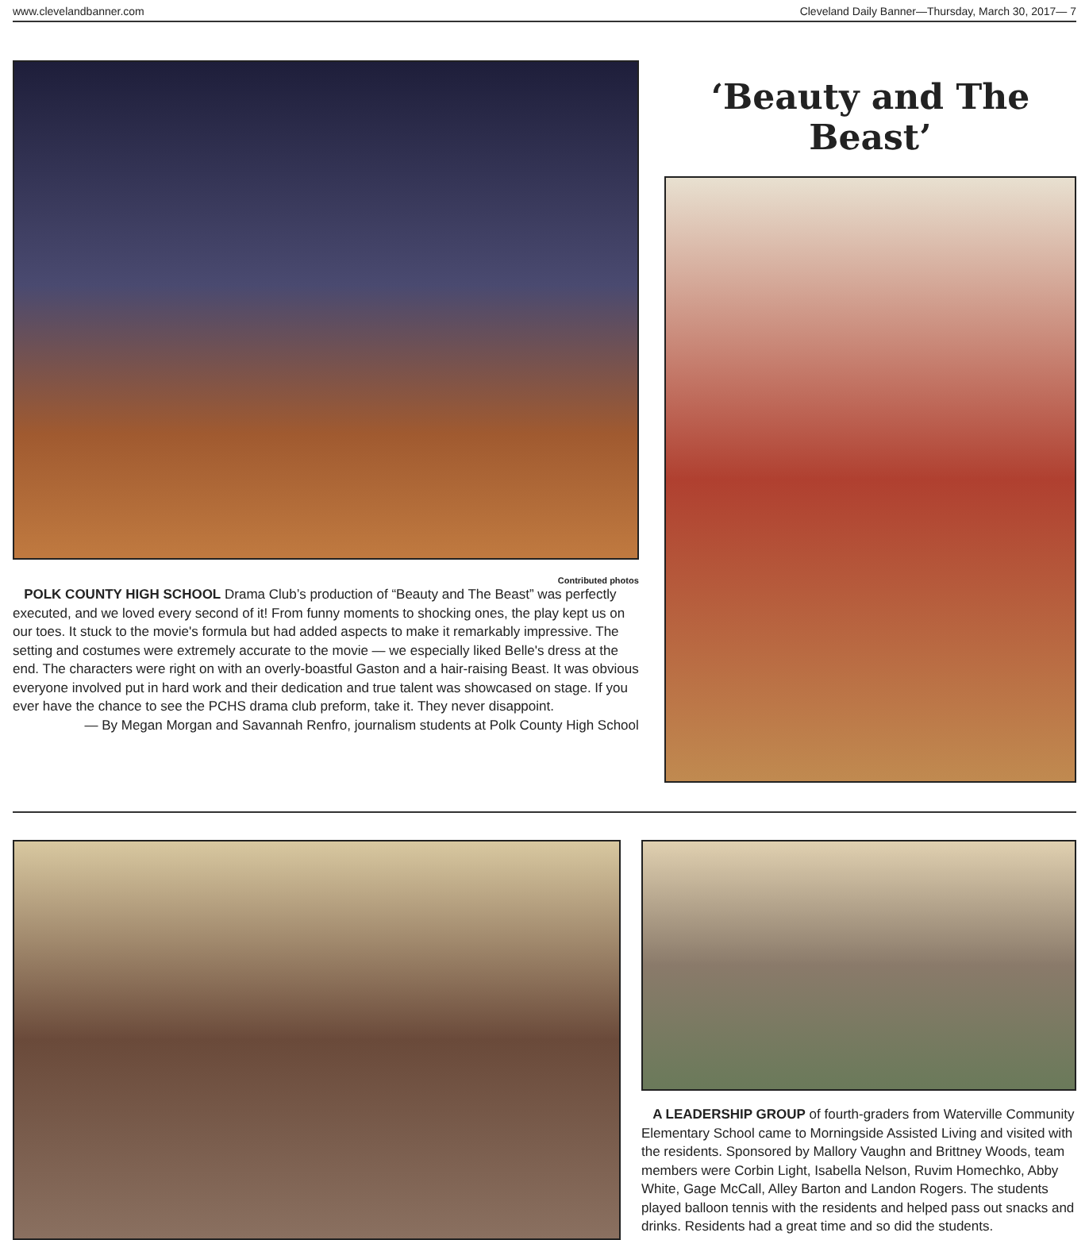www.clevelandbanner.com Cleveland Daily Banner—Thursday, March 30, 2017— 7
Contributed photos
POLK COUNTY HIGH SCHOOL Drama Club’s production of “Beauty and The Beast” was perfectly executed, and we loved every second of it! From funny moments to shocking ones, the play kept us on our toes. It stuck to the movie's formula but had added aspects to make it remarkably impressive. The setting and costumes were extremely accurate to the movie — we especially liked Belle's dress at the end. The characters were right on with an overly-boastful Gaston and a hair-raising Beast. It was obvious everyone involved put in hard work and their dedication and true talent was showcased on stage. If you ever have the chance to see the PCHS drama club preform, take it. They never disappoint.
— By Megan Morgan and Savannah Renfro, journalism students at Polk County High School
‘Beauty and The Beast’
A LEADERSHIP GROUP of fourth-graders from Waterville Community Elementary School came to Morningside Assisted Living and visited with the residents. Sponsored by Mallory Vaughn and Brittney Woods, team members were Corbin Light, Isabella Nelson, Ruvim Homechko, Abby White, Gage McCall, Alley Barton and Landon Rogers. The students played balloon tennis with the residents and helped pass out snacks and drinks. Residents had a great time and so did the students.